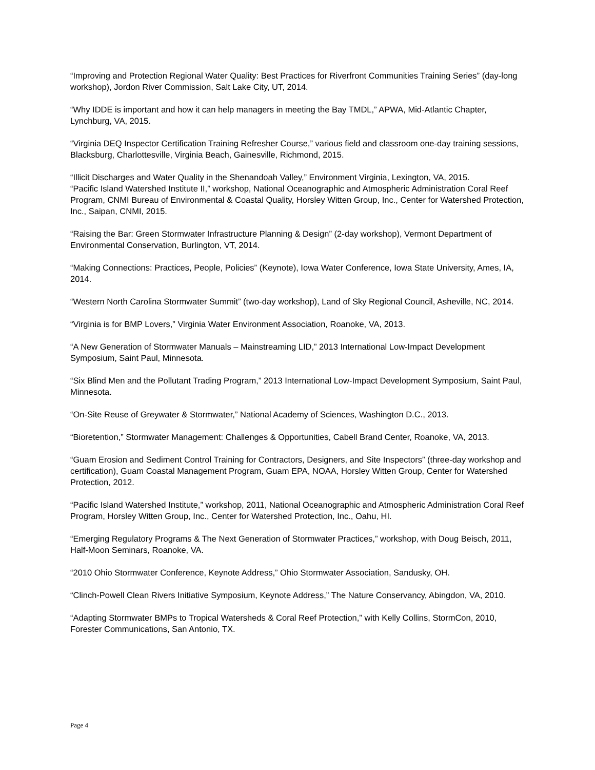“Improving and Protection Regional Water Quality: Best Practices for Riverfront Communities Training Series” (day-long workshop), Jordon River Commission, Salt Lake City, UT, 2014.
“Why IDDE is important and how it can help managers in meeting the Bay TMDL,” APWA, Mid-Atlantic Chapter, Lynchburg, VA, 2015.
“Virginia DEQ Inspector Certification Training Refresher Course,” various field and classroom one-day training sessions, Blacksburg, Charlottesville, Virginia Beach, Gainesville, Richmond, 2015.
“Illicit Discharges and Water Quality in the Shenandoah Valley,” Environment Virginia, Lexington, VA, 2015.
“Pacific Island Watershed Institute II,” workshop, National Oceanographic and Atmospheric Administration Coral Reef Program, CNMI Bureau of Environmental & Coastal Quality, Horsley Witten Group, Inc., Center for Watershed Protection, Inc., Saipan, CNMI, 2015.
“Raising the Bar: Green Stormwater Infrastructure Planning & Design” (2-day workshop), Vermont Department of Environmental Conservation, Burlington, VT, 2014.
“Making Connections: Practices, People, Policies” (Keynote), Iowa Water Conference, Iowa State University, Ames, IA, 2014.
“Western North Carolina Stormwater Summit” (two-day workshop), Land of Sky Regional Council, Asheville, NC, 2014.
“Virginia is for BMP Lovers,” Virginia Water Environment Association, Roanoke, VA, 2013.
“A New Generation of Stormwater Manuals – Mainstreaming LID,” 2013 International Low-Impact Development Symposium, Saint Paul, Minnesota.
“Six Blind Men and the Pollutant Trading Program,” 2013 International Low-Impact Development Symposium, Saint Paul, Minnesota.
“On-Site Reuse of Greywater & Stormwater,” National Academy of Sciences, Washington D.C., 2013.
“Bioretention,” Stormwater Management: Challenges & Opportunities, Cabell Brand Center, Roanoke, VA, 2013.
“Guam Erosion and Sediment Control Training for Contractors, Designers, and Site Inspectors” (three-day workshop and certification), Guam Coastal Management Program, Guam EPA, NOAA, Horsley Witten Group, Center for Watershed Protection, 2012.
“Pacific Island Watershed Institute,” workshop, 2011, National Oceanographic and Atmospheric Administration Coral Reef Program, Horsley Witten Group, Inc., Center for Watershed Protection, Inc., Oahu, HI.
“Emerging Regulatory Programs & The Next Generation of Stormwater Practices,” workshop, with Doug Beisch, 2011, Half-Moon Seminars, Roanoke, VA.
“2010 Ohio Stormwater Conference, Keynote Address,” Ohio Stormwater Association, Sandusky, OH.
“Clinch-Powell Clean Rivers Initiative Symposium, Keynote Address,” The Nature Conservancy, Abingdon, VA, 2010.
“Adapting Stormwater BMPs to Tropical Watersheds & Coral Reef Protection,” with Kelly Collins, StormCon, 2010, Forester Communications, San Antonio, TX.
Page 4